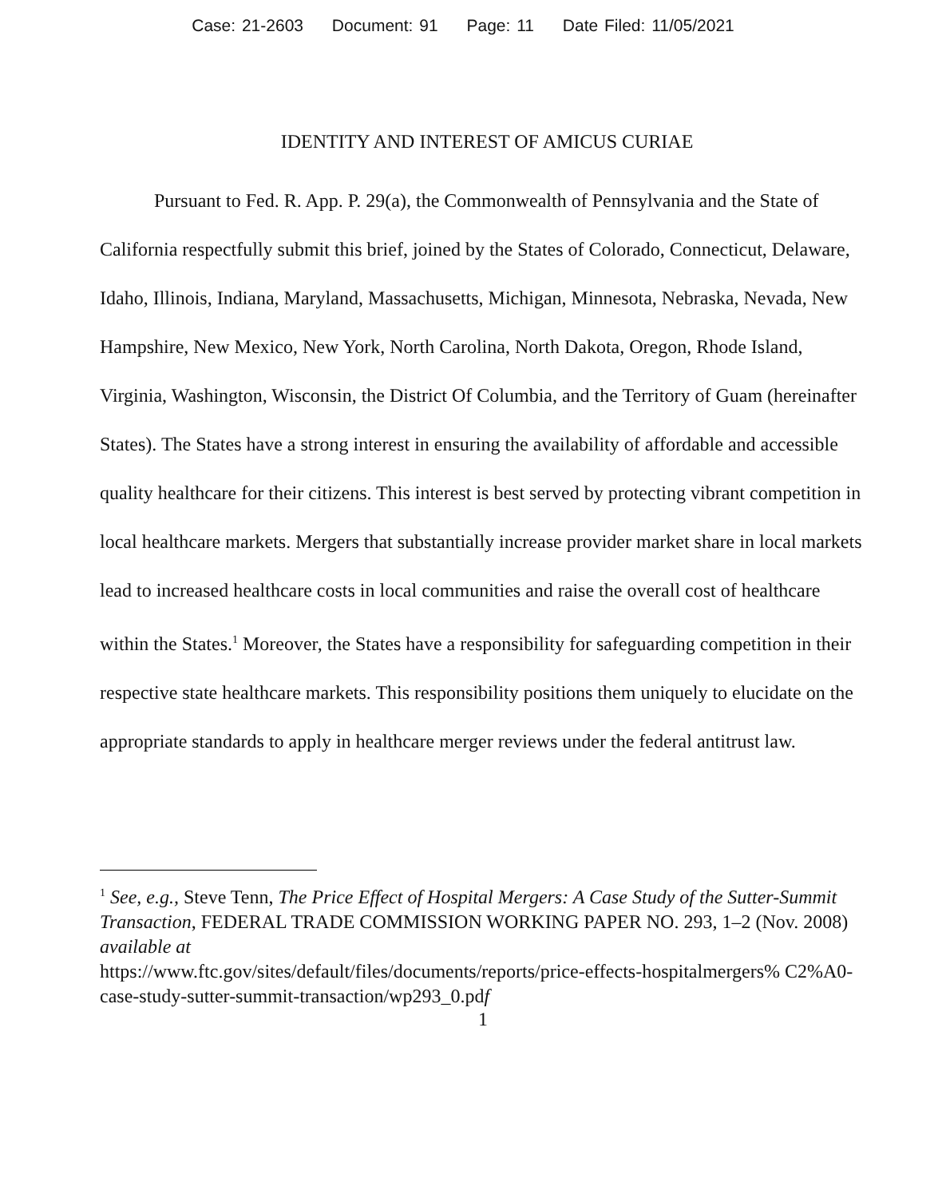Case: 21-2603 Document: 91 Page: 11 Date Filed: 11/05/2021
IDENTITY AND INTEREST OF AMICUS CURIAE
Pursuant to Fed. R. App. P. 29(a), the Commonwealth of Pennsylvania and the State of California respectfully submit this brief, joined by the States of Colorado, Connecticut, Delaware, Idaho, Illinois, Indiana, Maryland, Massachusetts, Michigan, Minnesota, Nebraska, Nevada, New Hampshire, New Mexico, New York, North Carolina, North Dakota, Oregon, Rhode Island, Virginia, Washington, Wisconsin, the District Of Columbia, and the Territory of Guam (hereinafter States). The States have a strong interest in ensuring the availability of affordable and accessible quality healthcare for their citizens. This interest is best served by protecting vibrant competition in local healthcare markets. Mergers that substantially increase provider market share in local markets lead to increased healthcare costs in local communities and raise the overall cost of healthcare within the States.<sup>1</sup> Moreover, the States have a responsibility for safeguarding competition in their respective state healthcare markets. This responsibility positions them uniquely to elucidate on the appropriate standards to apply in healthcare merger reviews under the federal antitrust law.
<sup>1</sup> See, e.g., Steve Tenn, The Price Effect of Hospital Mergers: A Case Study of the Sutter-Summit Transaction, FEDERAL TRADE COMMISSION WORKING PAPER NO. 293, 1–2 (Nov. 2008) available at
https://www.ftc.gov/sites/default/files/documents/reports/price-effects-hospitalmergers% C2%A0-case-study-sutter-summit-transaction/wp293_0.pdf
1